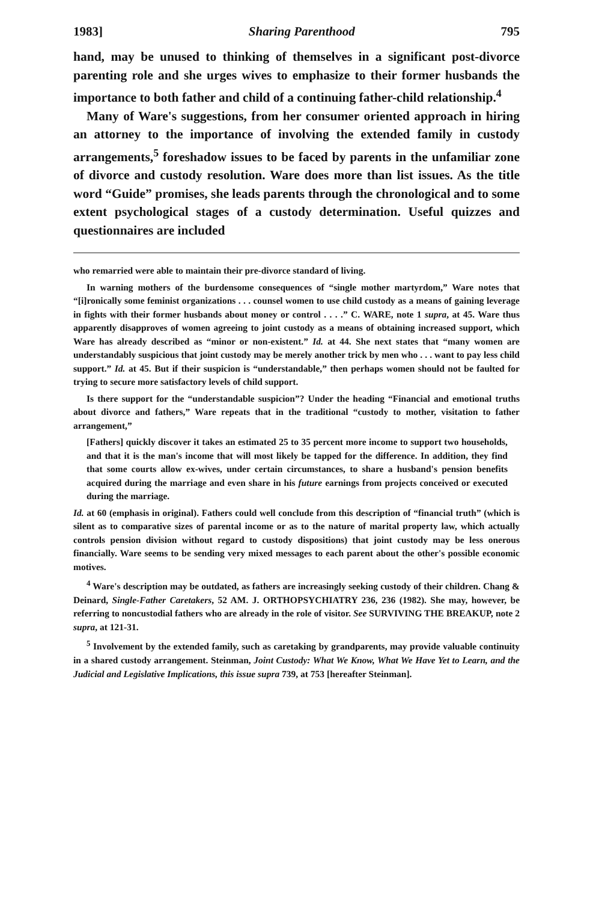1983] Sharing Parenthood 795
hand, may be unused to thinking of themselves in a significant post-divorce parenting role and she urges wives to emphasize to their former husbands the importance to both father and child of a continuing father-child relationship.<sup>4</sup>
Many of Ware's suggestions, from her consumer oriented approach in hiring an attorney to the importance of involving the extended family in custody arrangements,<sup>5</sup> foreshadow issues to be faced by parents in the unfamiliar zone of divorce and custody resolution. Ware does more than list issues. As the title word “Guide” promises, she leads parents through the chronological and to some extent psychological stages of a custody determination. Useful quizzes and questionnaires are included
who remarried were able to maintain their pre-divorce standard of living.
In warning mothers of the burdensome consequences of “single mother martyrdom,” Ware notes that “[i]ronically some feminist organizations . . . counsel women to use child custody as a means of gaining leverage in fights with their former husbands about money or control . . . .” C. WARE, note 1 supra, at 45. Ware thus apparently disapproves of women agreeing to joint custody as a means of obtaining increased support, which Ware has already described as “minor or non-existent.” Id. at 44. She next states that “many women are understandably suspicious that joint custody may be merely another trick by men who . . . want to pay less child support.” Id. at 45. But if their suspicion is “understandable,” then perhaps women should not be faulted for trying to secure more satisfactory levels of child support.
Is there support for the “understandable suspicion”? Under the heading “Financial and emotional truths about divorce and fathers,” Ware repeats that in the traditional “custody to mother, visitation to father arrangement,”
[Fathers] quickly discover it takes an estimated 25 to 35 percent more income to support two households, and that it is the man's income that will most likely be tapped for the difference. In addition, they find that some courts allow ex-wives, under certain circumstances, to share a husband's pension benefits acquired during the marriage and even share in his future earnings from projects conceived or executed during the marriage.
Id. at 60 (emphasis in original). Fathers could well conclude from this description of “financial truth” (which is silent as to comparative sizes of parental income or as to the nature of marital property law, which actually controls pension division without regard to custody dispositions) that joint custody may be less onerous financially. Ware seems to be sending very mixed messages to each parent about the other's possible economic motives.
<sup>4</sup> Ware's description may be outdated, as fathers are increasingly seeking custody of their children. Chang & Deinard, Single-Father Caretakers, 52 AM. J. ORTHOPSYCHIATRY 236, 236 (1982). She may, however, be referring to noncustodial fathers who are already in the role of visitor. See SURVIVING THE BREAKUP, note 2 supra, at 121-31.
<sup>5</sup> Involvement by the extended family, such as caretaking by grandparents, may provide valuable continuity in a shared custody arrangement. Steinman, Joint Custody: What We Know, What We Have Yet to Learn, and the Judicial and Legislative Implications, this issue supra 739, at 753 [hereafter Steinman].